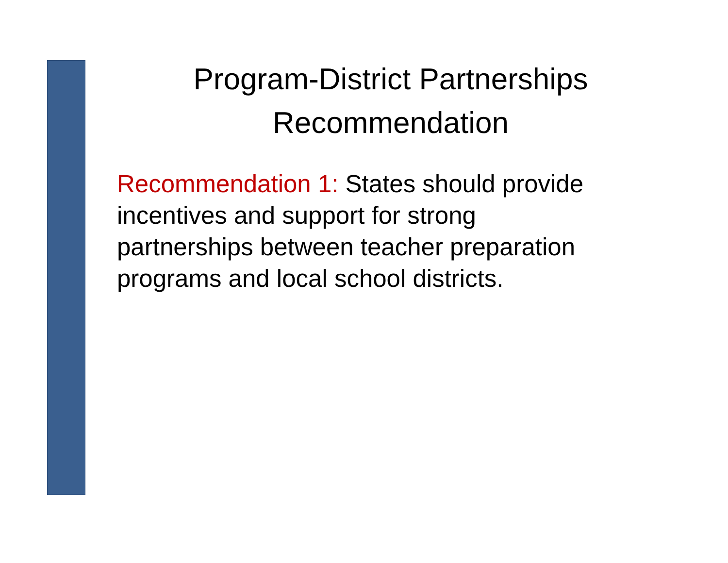Program-District Partnerships
Recommendation
Recommendation 1: States should provide
incentives and support for strong
partnerships between teacher preparation
programs and local school districts.